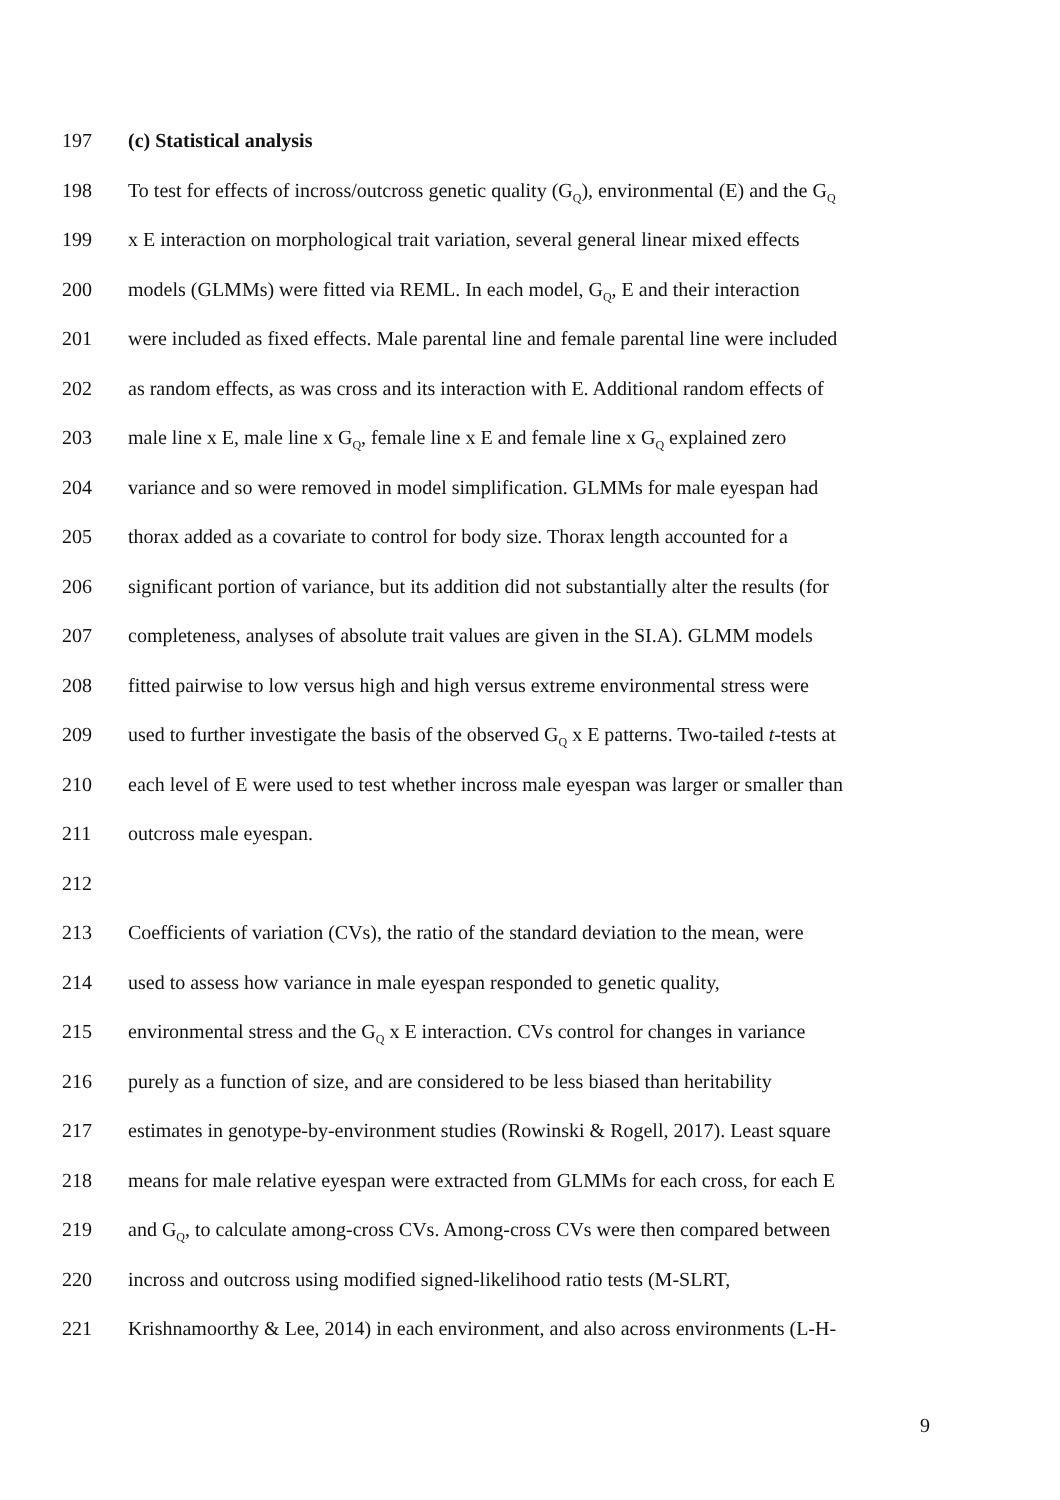197 (c) Statistical analysis
198 To test for effects of incross/outcross genetic quality (G<sub>Q</sub>), environmental (E) and the G<sub>Q</sub>
199 x E interaction on morphological trait variation, several general linear mixed effects
200 models (GLMMs) were fitted via REML. In each model, G<sub>Q</sub>, E and their interaction
201 were included as fixed effects. Male parental line and female parental line were included
202 as random effects, as was cross and its interaction with E. Additional random effects of
203 male line x E, male line x G<sub>Q</sub>, female line x E and female line x G<sub>Q</sub> explained zero
204 variance and so were removed in model simplification. GLMMs for male eyespan had
205 thorax added as a covariate to control for body size. Thorax length accounted for a
206 significant portion of variance, but its addition did not substantially alter the results (for
207 completeness, analyses of absolute trait values are given in the SI.A). GLMM models
208 fitted pairwise to low versus high and high versus extreme environmental stress were
209 used to further investigate the basis of the observed G<sub>Q</sub> x E patterns. Two-tailed t-tests at
210 each level of E were used to test whether incross male eyespan was larger or smaller than
211 outcross male eyespan.
212
213 Coefficients of variation (CVs), the ratio of the standard deviation to the mean, were
214 used to assess how variance in male eyespan responded to genetic quality,
215 environmental stress and the G<sub>Q</sub> x E interaction. CVs control for changes in variance
216 purely as a function of size, and are considered to be less biased than heritability
217 estimates in genotype-by-environment studies (Rowinski & Rogell, 2017). Least square
218 means for male relative eyespan were extracted from GLMMs for each cross, for each E
219 and G<sub>Q</sub>, to calculate among-cross CVs. Among-cross CVs were then compared between
220 incross and outcross using modified signed-likelihood ratio tests (M-SLRT,
221 Krishnamoorthy & Lee, 2014) in each environment, and also across environments (L-H-
9